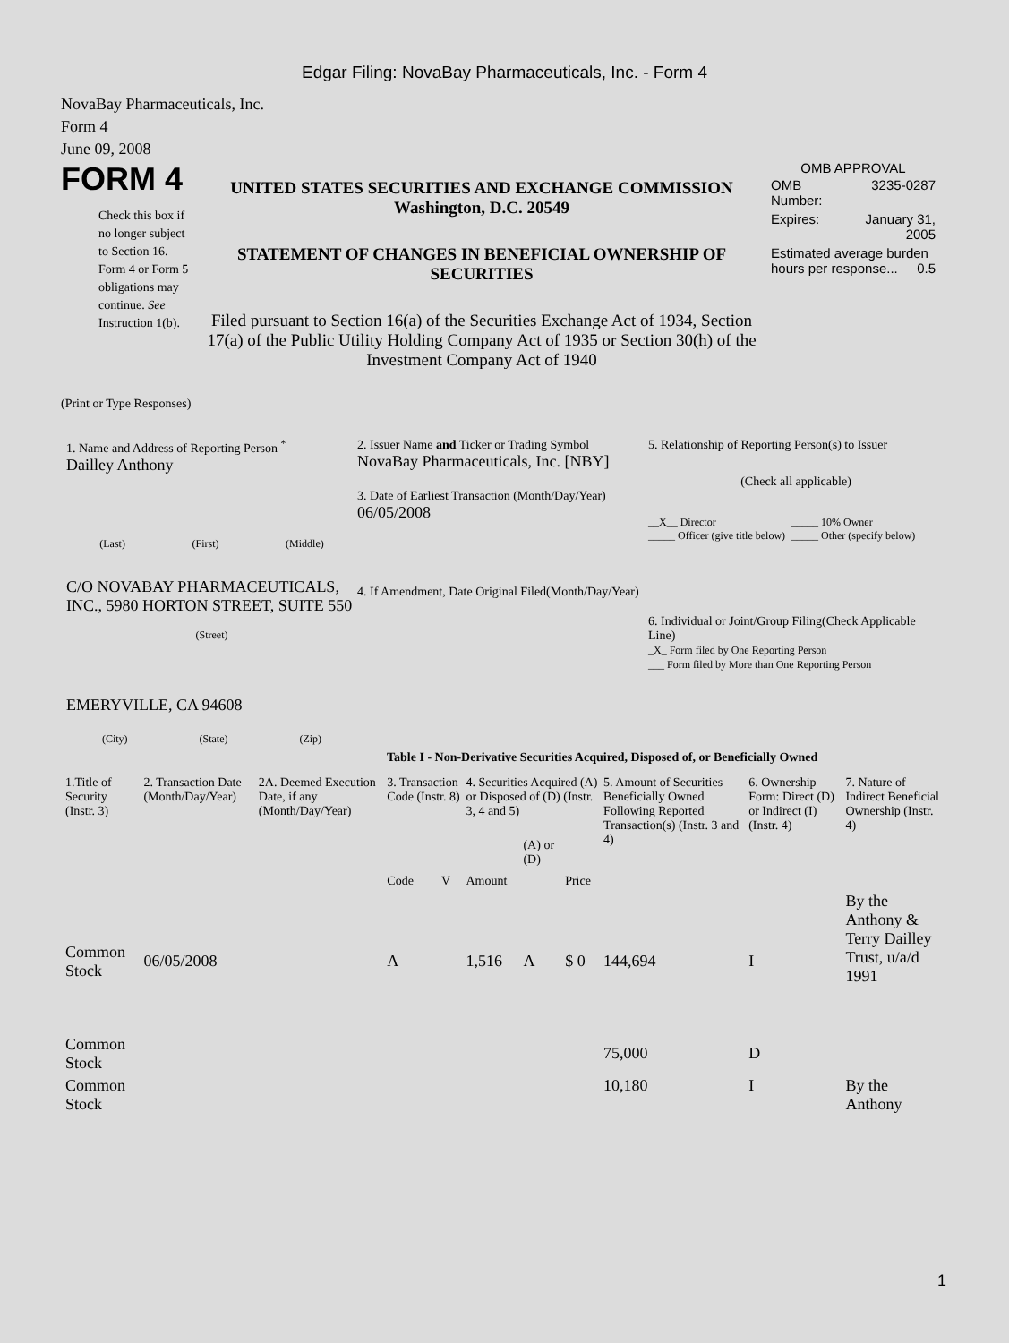Edgar Filing: NovaBay Pharmaceuticals, Inc. - Form 4
NovaBay Pharmaceuticals, Inc.
Form 4
June 09, 2008
FORM 4
Check this box if no longer subject to Section 16. Form 4 or Form 5 obligations may continue. See Instruction 1(b).
UNITED STATES SECURITIES AND EXCHANGE COMMISSION
Washington, D.C. 20549
STATEMENT OF CHANGES IN BENEFICIAL OWNERSHIP OF SECURITIES
Filed pursuant to Section 16(a) of the Securities Exchange Act of 1934, Section 17(a) of the Public Utility Holding Company Act of 1935 or Section 30(h) of the Investment Company Act of 1940
OMB APPROVAL
| OMB Number: | 3235-0287 |
| Expires: | January 31, 2005 |
| Estimated average burden hours per response... 0.5 | |
(Print or Type Responses)
1. Name and Address of Reporting Person <sup>*</sup>
Dailley Anthony
(Last) (First) (Middle)
C/O NOVABAY PHARMACEUTICALS, INC., 5980 HORTON STREET, SUITE 550
(Street)
EMERYVILLE, CA 94608
(City) (State) (Zip)
2. Issuer Name and Ticker or Trading Symbol
NovaBay Pharmaceuticals, Inc. [NBY]
3. Date of Earliest Transaction (Month/Day/Year)
06/05/2008
4. If Amendment, Date Original Filed(Month/Day/Year)
5. Relationship of Reporting Person(s) to Issuer
(Check all applicable)
__X__ Director
_____ Officer (give title below)
_____ 10% Owner
_____ Other (specify below)
6. Individual or Joint/Group Filing(Check Applicable Line)
_X_ Form filed by One Reporting Person
___ Form filed by More than One Reporting Person
Table I - Non-Derivative Securities Acquired, Disposed of, or Beneficially Owned
| 1.Title of Security (Instr. 3) | 2. Transaction Date (Month/Day/Year) | 2A. Deemed Execution Date, if any (Month/Day/Year) | 3. Transaction Code (Instr. 8) | | 4. Securities Acquired (A) or Disposed of (D) (Instr. 3, 4 and 5) | | | 5. Amount of Securities Beneficially Owned Following Reported Transaction(s) (Instr. 3 and 4) | 6. Ownership Form: Direct (D) or Indirect (I) (Instr. 4) | 7. Nature of Indirect Beneficial Ownership (Instr. 4) |
| --- | --- | --- | --- | --- | --- | --- | --- | --- | --- | --- |
| | | | Code | V | Amount | (A) or (D) | Price | | | |
| Common Stock | 06/05/2008 | | A | | 1,516 | A | $ 0 | 144,694 | I | By the Anthony & Terry Dailley Trust, u/a/d 1991 |
| Common Stock | | | | | | | | 75,000 | D | |
| Common Stock | | | | | | | | 10,180 | I | By the Anthony |
1